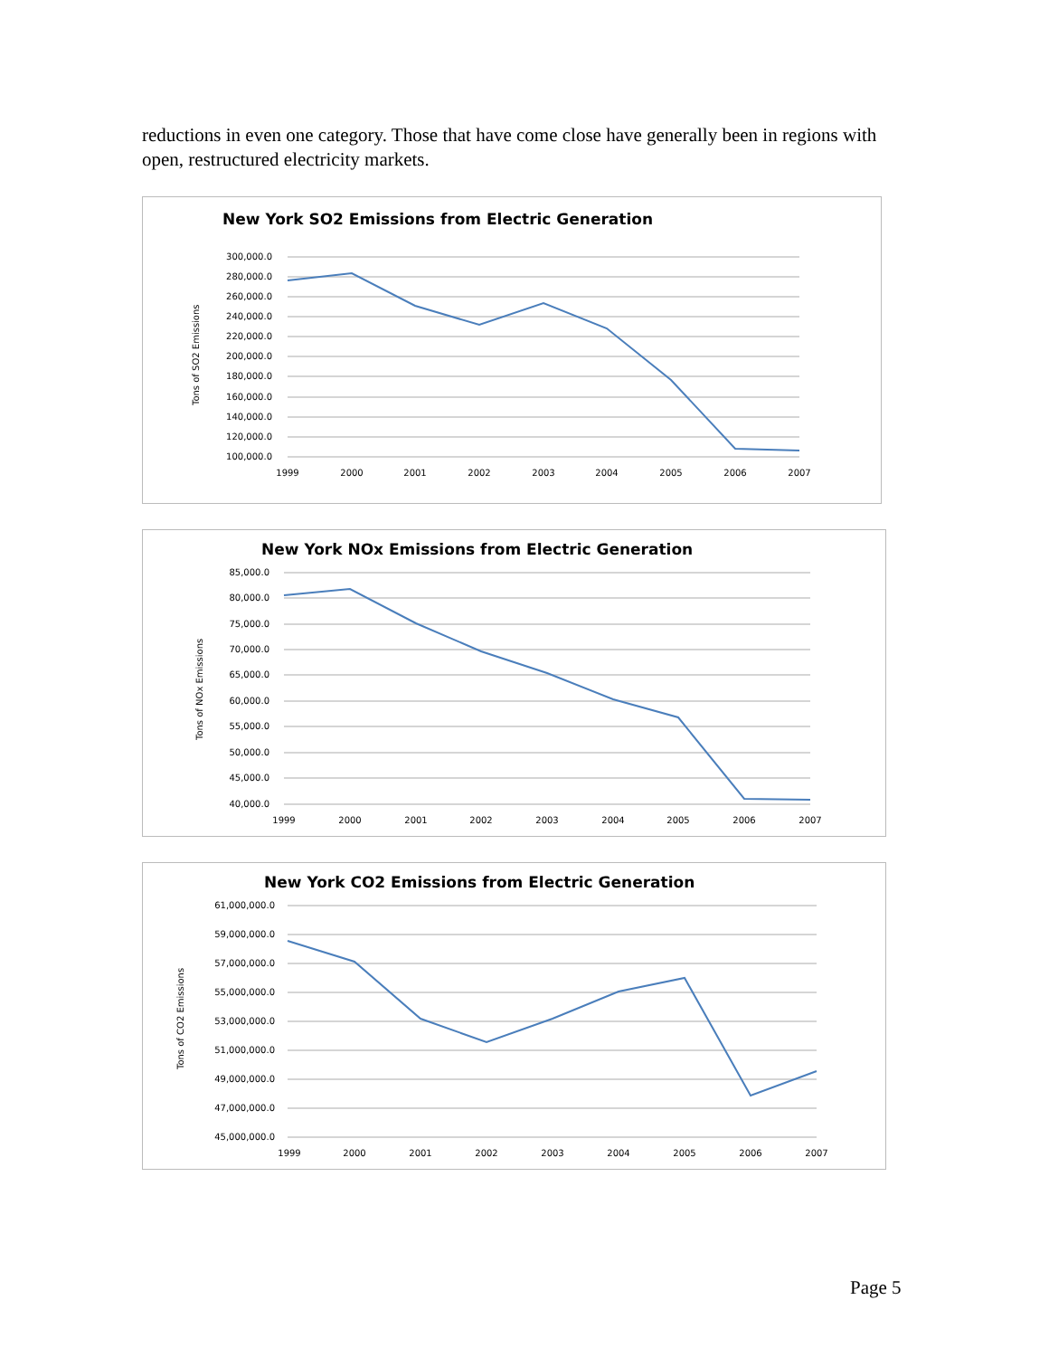reductions in even one category. Those that have come close have generally been in regions with open, restructured electricity markets.
New York SO2 Emissions from Electric Generation
300,000.0
280,000.0
260,000.0
240,000.0
220,000.0
200,000.0
180,000.0
160,000.0
140,000.0
120,000.0
100,000.0
1999
2000
2001
2002
2003
2004
2005
2006
2007
Tons of SO2 Emissions
New York NOx Emissions from Electric Generation
85,000.0
80,000.0
75,000.0
70,000.0
65,000.0
60,000.0
55,000.0
50,000.0
45,000.0
40,000.0
1999
2000
2001
2002
2003
2004
2005
2006
2007
Tons of NOx Emissions
New York CO2 Emissions from Electric Generation
61,000,000.0
59,000,000.0
57,000,000.0
55,000,000.0
53,000,000.0
51,000,000.0
49,000,000.0
47,000,000.0
45,000,000.0
1999
2000
2001
2002
2003
2004
2005
2006
2007
Tons of CO2 Emissions
Page 5